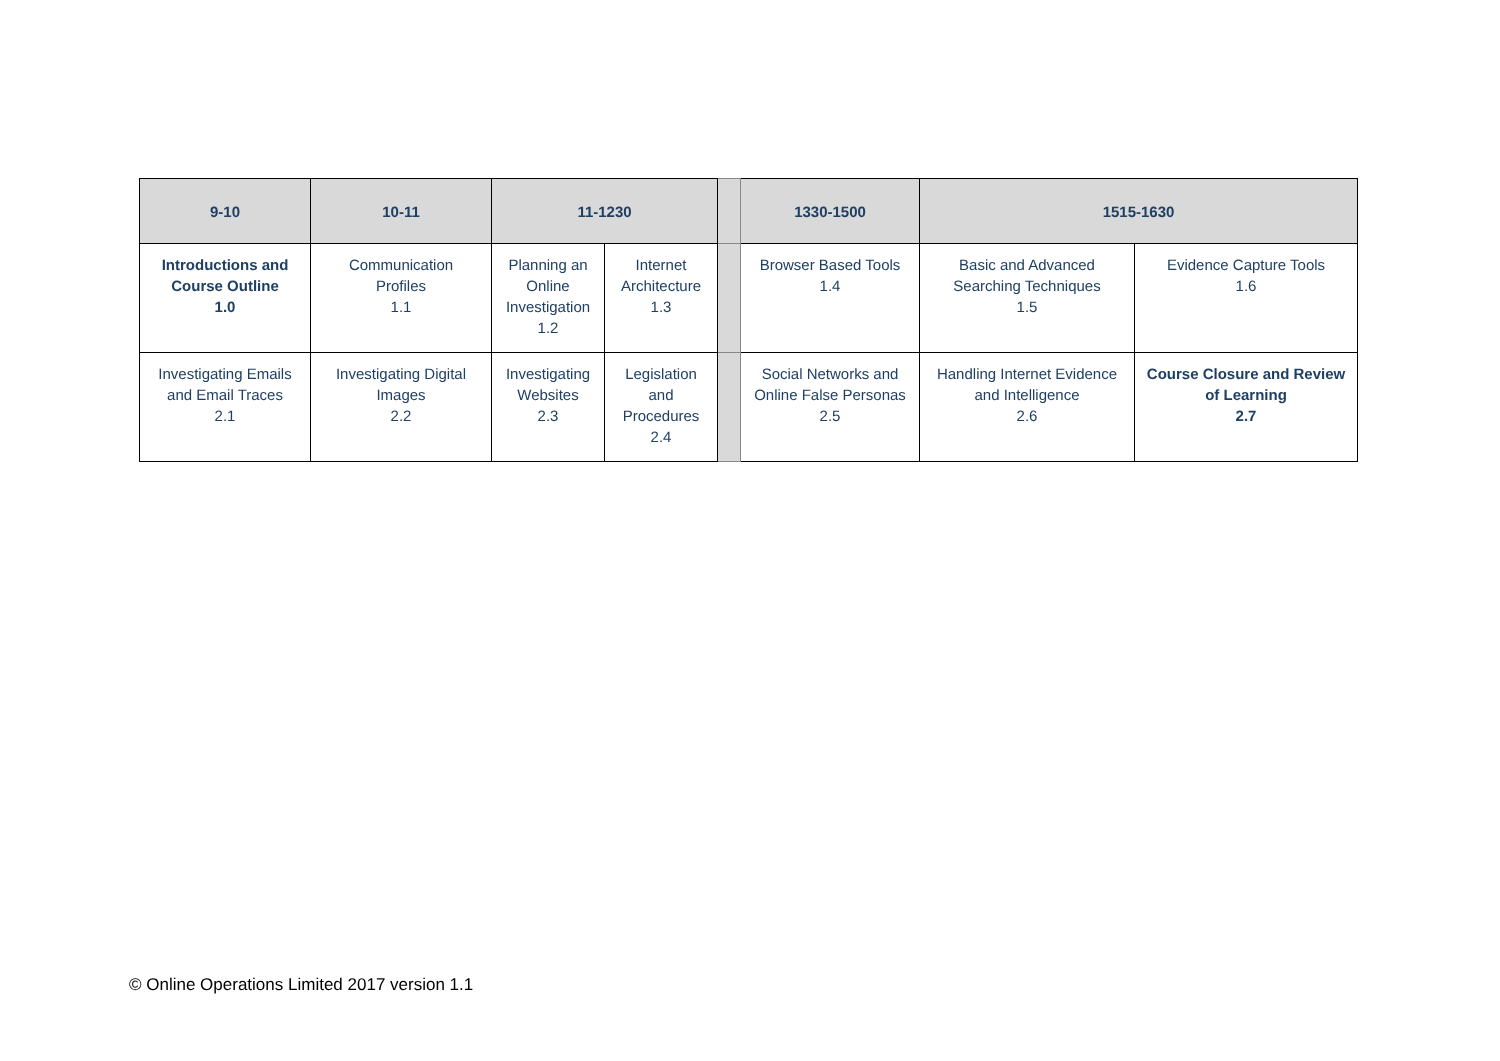| 9-10 | 10-11 | 11-1230 | | | 1330-1500 | 1515-1630 | |
| --- | --- | --- | --- | --- | --- | --- | --- |
| Introductions and Course Outline 1.0 | Communication Profiles 1.1 | Planning an Online Investigation 1.2 | Internet Architecture 1.3 | | Browser Based Tools 1.4 | Basic and Advanced Searching Techniques 1.5 | Evidence Capture Tools 1.6 |
| Investigating Emails and Email Traces 2.1 | Investigating Digital Images 2.2 | Investigating Websites 2.3 | Legislation and Procedures 2.4 | | Social Networks and Online False Personas 2.5 | Handling Internet Evidence and Intelligence 2.6 | Course Closure and Review of Learning 2.7 |
© Online Operations Limited 2017 version 1.1